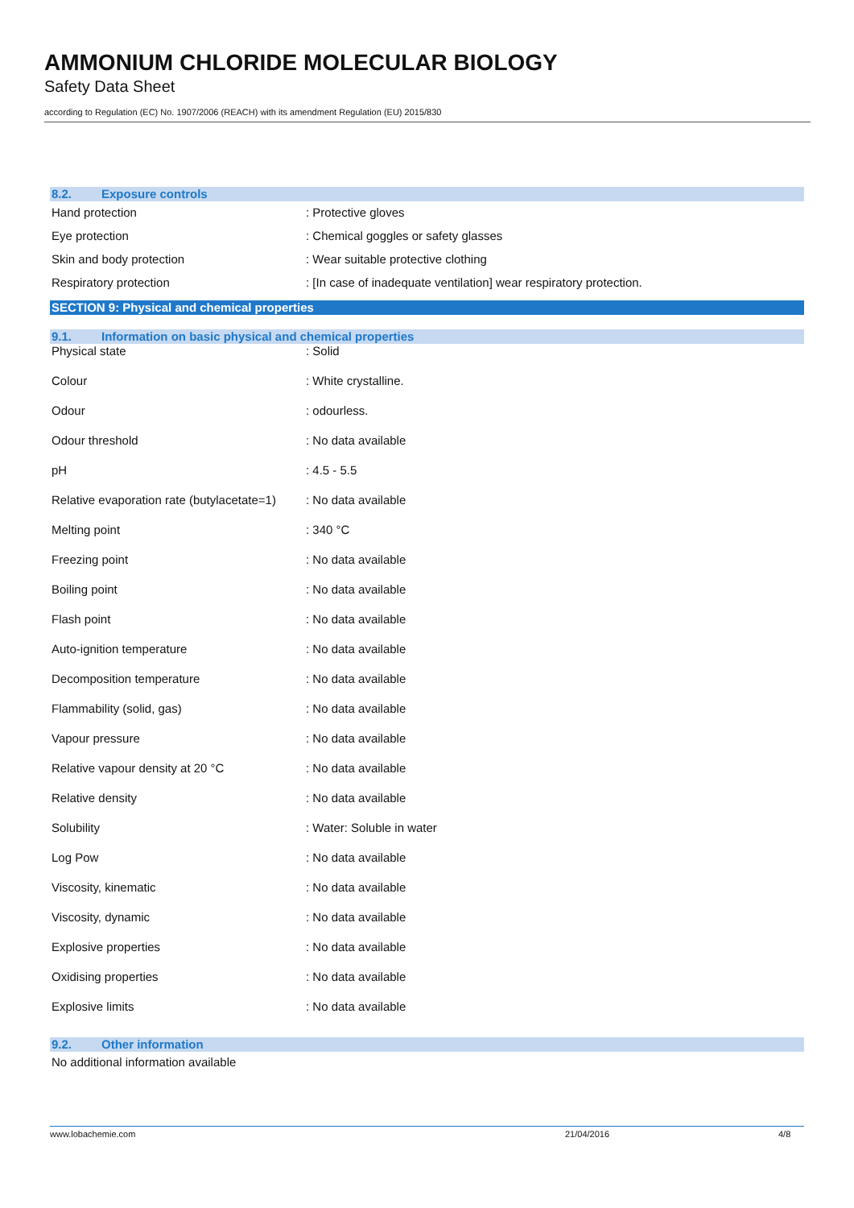AMMONIUM CHLORIDE MOLECULAR BIOLOGY
Safety Data Sheet
according to Regulation (EC) No. 1907/2006 (REACH) with its amendment Regulation (EU) 2015/830
8.2. Exposure controls
| Hand protection | : Protective gloves |
| Eye protection | : Chemical goggles or safety glasses |
| Skin and body protection | : Wear suitable protective clothing |
| Respiratory protection | : [In case of inadequate ventilation] wear respiratory protection. |
SECTION 9: Physical and chemical properties
9.1. Information on basic physical and chemical properties
| Physical state | : Solid |
| Colour | : White crystalline. |
| Odour | : odourless. |
| Odour threshold | : No data available |
| pH | : 4.5 - 5.5 |
| Relative evaporation rate (butylacetate=1) | : No data available |
| Melting point | : 340 °C |
| Freezing point | : No data available |
| Boiling point | : No data available |
| Flash point | : No data available |
| Auto-ignition temperature | : No data available |
| Decomposition temperature | : No data available |
| Flammability (solid, gas) | : No data available |
| Vapour pressure | : No data available |
| Relative vapour density at 20 °C | : No data available |
| Relative density | : No data available |
| Solubility | : Water: Soluble in water |
| Log Pow | : No data available |
| Viscosity, kinematic | : No data available |
| Viscosity, dynamic | : No data available |
| Explosive properties | : No data available |
| Oxidising properties | : No data available |
| Explosive limits | : No data available |
9.2. Other information
No additional information available
www.lobachemie.com 21/04/2016 4/8